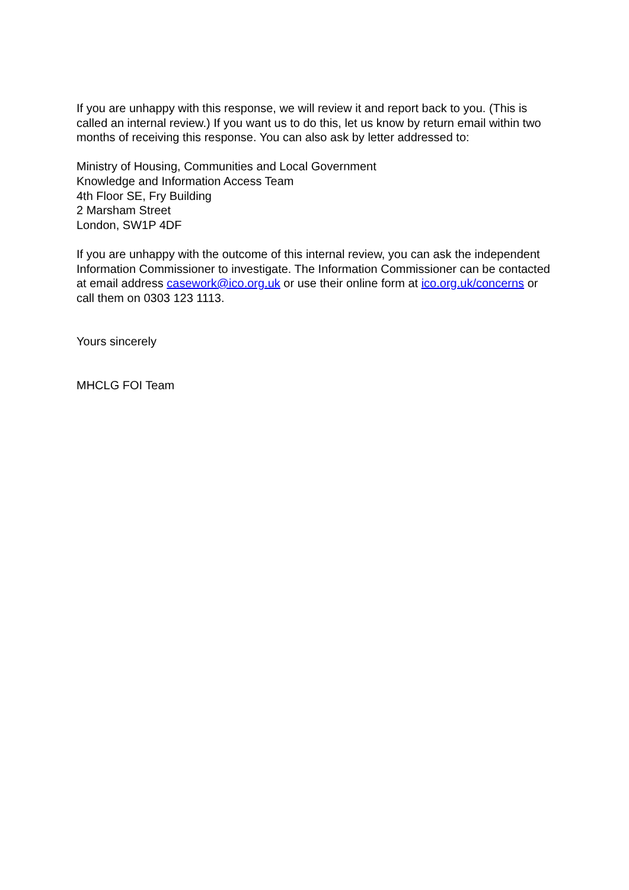If you are unhappy with this response, we will review it and report back to you. (This is called an internal review.) If you want us to do this, let us know by return email within two months of receiving this response. You can also ask by letter addressed to:
Ministry of Housing, Communities and Local Government
Knowledge and Information Access Team
4th Floor SE, Fry Building
2 Marsham Street
London, SW1P 4DF
If you are unhappy with the outcome of this internal review, you can ask the independent Information Commissioner to investigate. The Information Commissioner can be contacted at email address casework@ico.org.uk or use their online form at ico.org.uk/concerns or call them on 0303 123 1113.
Yours sincerely
MHCLG FOI Team